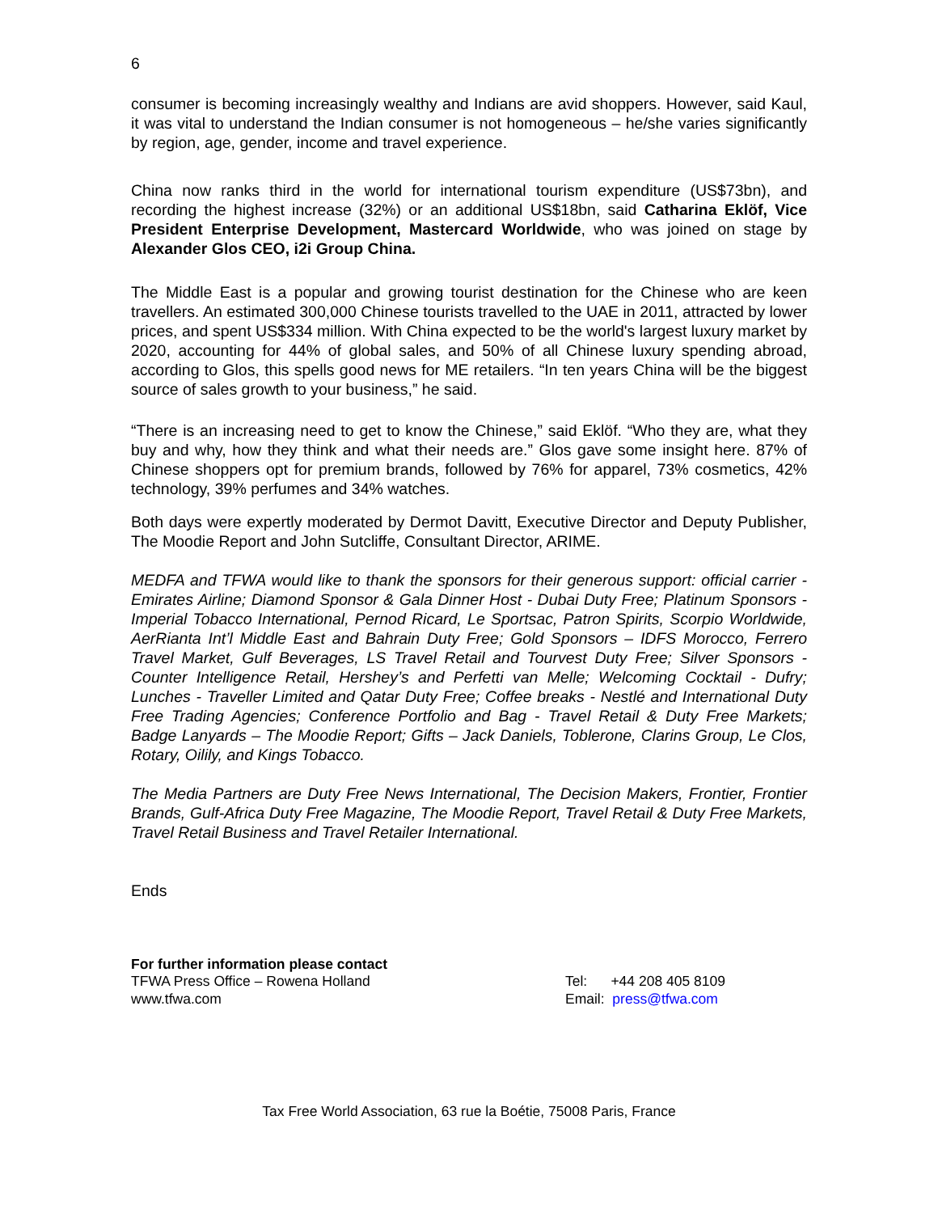6
consumer is becoming increasingly wealthy and Indians are avid shoppers. However, said Kaul, it was vital to understand the Indian consumer is not homogeneous – he/she varies significantly by region, age, gender, income and travel experience.
China now ranks third in the world for international tourism expenditure (US$73bn), and recording the highest increase (32%) or an additional US$18bn, said Catharina Eklöf, Vice President Enterprise Development, Mastercard Worldwide, who was joined on stage by Alexander Glos CEO, i2i Group China.
The Middle East is a popular and growing tourist destination for the Chinese who are keen travellers. An estimated 300,000 Chinese tourists travelled to the UAE in 2011, attracted by lower prices, and spent US$334 million. With China expected to be the world's largest luxury market by 2020, accounting for 44% of global sales, and 50% of all Chinese luxury spending abroad, according to Glos, this spells good news for ME retailers. “In ten years China will be the biggest source of sales growth to your business,” he said.
“There is an increasing need to get to know the Chinese,” said Eklöf. “Who they are, what they buy and why, how they think and what their needs are.” Glos gave some insight here. 87% of Chinese shoppers opt for premium brands, followed by 76% for apparel, 73% cosmetics, 42% technology, 39% perfumes and 34% watches.
Both days were expertly moderated by Dermot Davitt, Executive Director and Deputy Publisher, The Moodie Report and John Sutcliffe, Consultant Director, ARIME.
MEDFA and TFWA would like to thank the sponsors for their generous support: official carrier - Emirates Airline; Diamond Sponsor & Gala Dinner Host - Dubai Duty Free; Platinum Sponsors - Imperial Tobacco International, Pernod Ricard, Le Sportsac, Patron Spirits, Scorpio Worldwide, AerRianta Int’l Middle East and Bahrain Duty Free; Gold Sponsors – IDFS Morocco, Ferrero Travel Market, Gulf Beverages, LS Travel Retail and Tourvest Duty Free; Silver Sponsors - Counter Intelligence Retail, Hershey’s and Perfetti van Melle; Welcoming Cocktail - Dufry; Lunches - Traveller Limited and Qatar Duty Free; Coffee breaks - Nestlé and International Duty Free Trading Agencies; Conference Portfolio and Bag - Travel Retail & Duty Free Markets; Badge Lanyards – The Moodie Report; Gifts – Jack Daniels, Toblerone, Clarins Group, Le Clos, Rotary, Oilily, and Kings Tobacco.
The Media Partners are Duty Free News International, The Decision Makers, Frontier, Frontier Brands, Gulf-Africa Duty Free Magazine, The Moodie Report, Travel Retail & Duty Free Markets, Travel Retail Business and Travel Retailer International.
Ends
For further information please contact
TFWA Press Office – Rowena Holland
www.tfwa.com
Tel: +44 208 405 8109
Email: press@tfwa.com
Tax Free World Association, 63 rue la Boétie, 75008 Paris, France